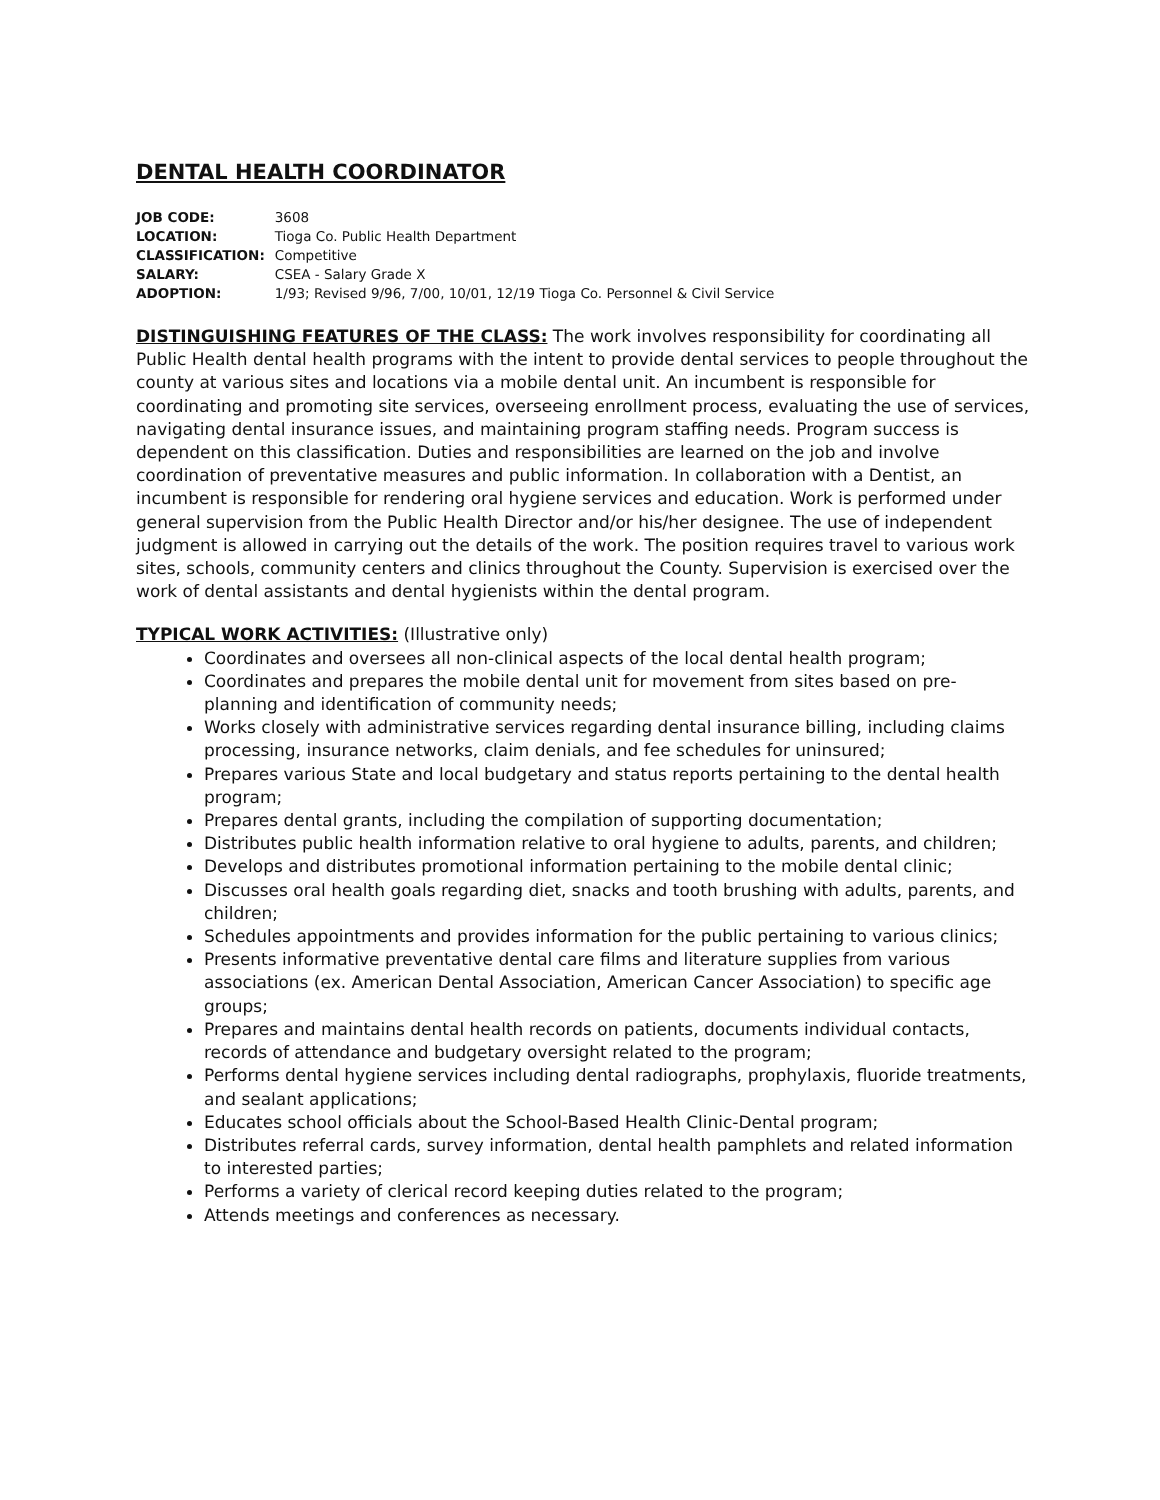DENTAL HEALTH COORDINATOR
| JOB CODE: | 3608 |
| LOCATION: | Tioga Co. Public Health Department |
| CLASSIFICATION: | Competitive |
| SALARY: | CSEA - Salary Grade X |
| ADOPTION: | 1/93; Revised 9/96, 7/00, 10/01, 12/19 Tioga Co. Personnel & Civil Service |
DISTINGUISHING FEATURES OF THE CLASS: The work involves responsibility for coordinating all Public Health dental health programs with the intent to provide dental services to people throughout the county at various sites and locations via a mobile dental unit. An incumbent is responsible for coordinating and promoting site services, overseeing enrollment process, evaluating the use of services, navigating dental insurance issues, and maintaining program staffing needs. Program success is dependent on this classification. Duties and responsibilities are learned on the job and involve coordination of preventative measures and public information. In collaboration with a Dentist, an incumbent is responsible for rendering oral hygiene services and education. Work is performed under general supervision from the Public Health Director and/or his/her designee. The use of independent judgment is allowed in carrying out the details of the work. The position requires travel to various work sites, schools, community centers and clinics throughout the County. Supervision is exercised over the work of dental assistants and dental hygienists within the dental program.
TYPICAL WORK ACTIVITIES: (Illustrative only)
Coordinates and oversees all non-clinical aspects of the local dental health program;
Coordinates and prepares the mobile dental unit for movement from sites based on pre-planning and identification of community needs;
Works closely with administrative services regarding dental insurance billing, including claims processing, insurance networks, claim denials, and fee schedules for uninsured;
Prepares various State and local budgetary and status reports pertaining to the dental health program;
Prepares dental grants, including the compilation of supporting documentation;
Distributes public health information relative to oral hygiene to adults, parents, and children;
Develops and distributes promotional information pertaining to the mobile dental clinic;
Discusses oral health goals regarding diet, snacks and tooth brushing with adults, parents, and children;
Schedules appointments and provides information for the public pertaining to various clinics;
Presents informative preventative dental care films and literature supplies from various associations (ex. American Dental Association, American Cancer Association) to specific age groups;
Prepares and maintains dental health records on patients, documents individual contacts, records of attendance and budgetary oversight related to the program;
Performs dental hygiene services including dental radiographs, prophylaxis, fluoride treatments, and sealant applications;
Educates school officials about the School-Based Health Clinic-Dental program;
Distributes referral cards, survey information, dental health pamphlets and related information to interested parties;
Performs a variety of clerical record keeping duties related to the program;
Attends meetings and conferences as necessary.